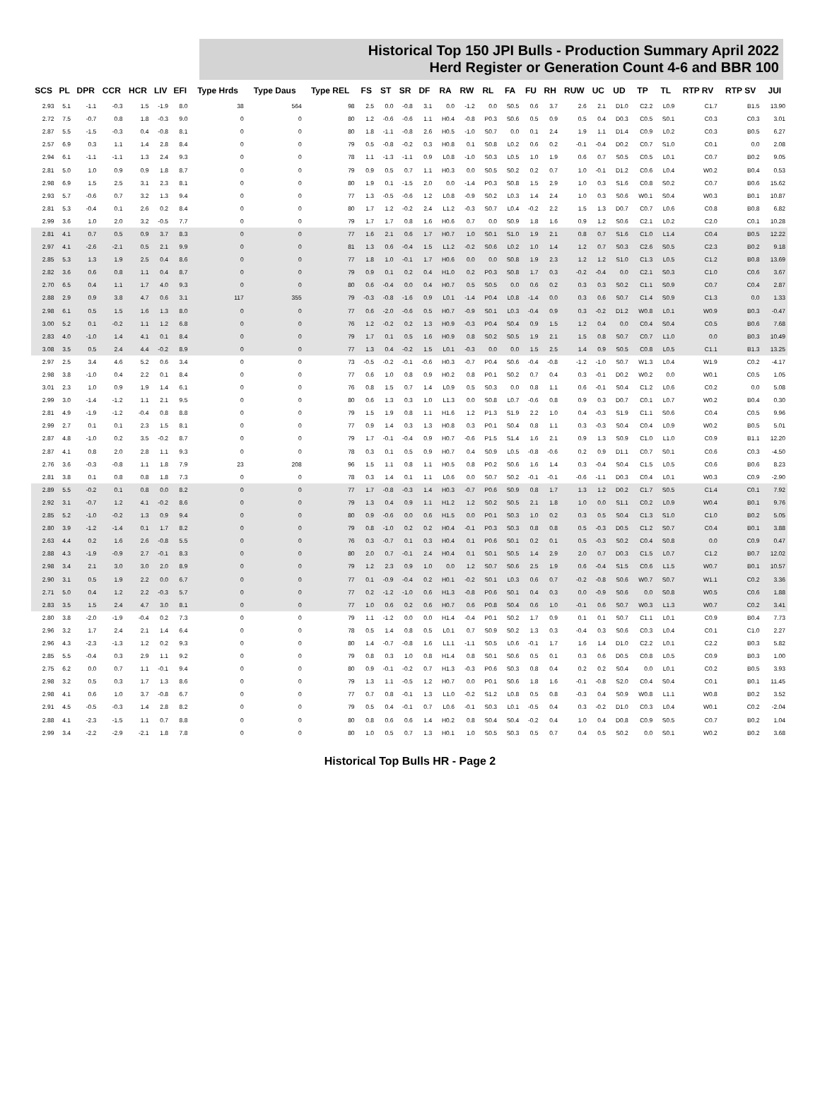Historical Top 150 JPI Bulls - Production Summary April 2022
Herd Register or Generation Count 4-6 and BBR 100
| SCS | PL | DPR | CCR | HCR | LIV | EFI | Type Hrds | Type Daus | Type REL | FS | ST | SR | DF | RA | RW | RL | FA | FU | RH | RUW | UC | UD | TP | TL | RTP RV | RTP SV | JUI |
| --- | --- | --- | --- | --- | --- | --- | --- | --- | --- | --- | --- | --- | --- | --- | --- | --- | --- | --- | --- | --- | --- | --- | --- | --- | --- | --- | --- |
| 2.93 | 5.1 | -1.1 | -0.3 | 1.5 | -1.9 | 8.0 | 38 | 564 | 98 | 2.5 | 0.0 | -0.8 | 3.1 | 0.0 | -1.2 | 0.0 | S0.5 | 0.6 | 3.7 | 2.6 | 2.1 | D1.0 | C2.2 | L0.9 | C1.7 | B1.5 | 13.90 |
| 2.72 | 7.5 | -0.7 | 0.8 | 1.8 | -0.3 | 9.0 | 0 | 0 | 80 | 1.2 | -0.6 | -0.6 | 1.1 | H0.4 | -0.8 | P0.3 | S0.6 | 0.5 | 0.9 | 0.5 | 0.4 | D0.3 | C0.5 | S0.1 | C0.3 | C0.3 | 3.01 |
| 2.87 | 5.5 | -1.5 | -0.3 | 0.4 | -0.8 | 8.1 | 0 | 0 | 80 | 1.8 | -1.1 | -0.8 | 2.6 | H0.5 | -1.0 | S0.7 | 0.0 | 0.1 | 2.4 | 1.9 | 1.1 | D1.4 | C0.9 | L0.2 | C0.3 | B0.5 | 6.27 |
| 2.57 | 6.9 | 0.3 | 1.1 | 1.4 | 2.8 | 8.4 | 0 | 0 | 79 | 0.5 | -0.8 | -0.2 | 0.3 | H0.8 | 0.1 | S0.8 | L0.2 | 0.6 | 0.2 | -0.1 | -0.4 | D0.2 | C0.7 | S1.0 | C0.1 | 0.0 | 2.08 |
| 2.94 | 6.1 | -1.1 | -1.1 | 1.3 | 2.4 | 9.3 | 0 | 0 | 78 | 1.1 | -1.3 | -1.1 | 0.9 | L0.8 | -1.0 | S0.3 | L0.5 | 1.0 | 1.9 | 0.6 | 0.7 | S0.5 | C0.5 | L0.1 | C0.7 | B0.2 | 9.05 |
| 2.81 | 5.0 | 1.0 | 0.9 | 0.9 | 1.8 | 8.7 | 0 | 0 | 79 | 0.9 | 0.5 | 0.7 | 1.1 | H0.3 | 0.0 | S0.5 | S0.2 | 0.2 | 0.7 | 1.0 | -0.1 | D1.2 | C0.6 | L0.4 | W0.2 | B0.4 | 0.53 |
| 2.98 | 6.9 | 1.5 | 2.5 | 3.1 | 2.3 | 8.1 | 0 | 0 | 80 | 1.9 | 0.1 | -1.5 | 2.0 | 0.0 | -1.4 | P0.3 | S0.8 | 1.5 | 2.9 | 1.0 | 0.3 | S1.6 | C0.8 | S0.2 | C0.7 | B0.6 | 15.62 |
| 2.93 | 5.7 | -0.6 | 0.7 | 3.2 | 1.3 | 9.4 | 0 | 0 | 77 | 1.3 | -0.5 | -0.6 | 1.2 | L0.8 | -0.9 | S0.2 | L0.3 | 1.4 | 2.4 | 1.0 | 0.3 | S0.6 | W0.1 | S0.4 | W0.3 | B0.1 | 10.87 |
| 2.81 | 5.3 | -0.4 | 0.1 | 2.6 | 0.2 | 8.4 | 0 | 0 | 80 | 1.7 | 1.2 | -0.2 | 2.4 | L1.2 | -0.3 | S0.7 | L0.4 | -0.2 | 2.2 | 1.5 | 1.3 | D0.7 | C0.7 | L0.6 | C0.8 | B0.8 | 6.82 |
| 2.99 | 3.6 | 1.0 | 2.0 | 3.2 | -0.5 | 7.7 | 0 | 0 | 79 | 1.7 | 1.7 | 0.8 | 1.6 | H0.6 | 0.7 | 0.0 | S0.9 | 1.8 | 1.6 | 0.9 | 1.2 | S0.6 | C2.1 | L0.2 | C2.0 | C0.1 | 10.28 |
| 2.81 | 4.1 | 0.7 | 0.5 | 0.9 | 3.7 | 8.3 | 0 | 0 | 77 | 1.6 | 2.1 | 0.6 | 1.7 | H0.7 | 1.0 | S0.1 | S1.0 | 1.9 | 2.1 | 0.8 | 0.7 | S1.6 | C1.0 | L1.4 | C0.4 | B0.5 | 12.22 |
| 2.97 | 4.1 | -2.6 | -2.1 | 0.5 | 2.1 | 9.9 | 0 | 0 | 81 | 1.3 | 0.6 | -0.4 | 1.5 | L1.2 | -0.2 | S0.6 | L0.2 | 1.0 | 1.4 | 1.2 | 0.7 | S0.3 | C2.6 | S0.5 | C2.3 | B0.2 | 9.18 |
| 2.85 | 5.3 | 1.3 | 1.9 | 2.5 | 0.4 | 8.6 | 0 | 0 | 77 | 1.8 | 1.0 | -0.1 | 1.7 | H0.6 | 0.0 | 0.0 | S0.8 | 1.9 | 2.3 | 1.2 | 1.2 | S1.0 | C1.3 | L0.5 | C1.2 | B0.8 | 13.69 |
| 2.82 | 3.6 | 0.6 | 0.8 | 1.1 | 0.4 | 8.7 | 0 | 0 | 79 | 0.9 | 0.1 | 0.2 | 0.4 | H1.0 | 0.2 | P0.3 | S0.8 | 1.7 | 0.3 | -0.2 | -0.4 | 0.0 | C2.1 | S0.3 | C1.0 | C0.6 | 3.67 |
| 2.70 | 6.5 | 0.4 | 1.1 | 1.7 | 4.0 | 9.3 | 0 | 0 | 80 | 0.6 | -0.4 | 0.0 | 0.4 | H0.7 | 0.5 | S0.5 | 0.0 | 0.6 | 0.2 | 0.3 | 0.3 | S0.2 | C1.1 | S0.9 | C0.7 | C0.4 | 2.87 |
| 2.88 | 2.9 | 0.9 | 3.8 | 4.7 | 0.6 | 3.1 | 117 | 355 | 79 | -0.3 | -0.8 | -1.6 | 0.9 | L0.1 | -1.4 | P0.4 | L0.8 | -1.4 | 0.0 | 0.3 | 0.6 | S0.7 | C1.4 | S0.9 | C1.3 | 0.0 | 1.33 |
| 2.98 | 6.1 | 0.5 | 1.5 | 1.6 | 1.3 | 8.0 | 0 | 0 | 77 | 0.6 | -2.0 | -0.6 | 0.5 | H0.7 | -0.9 | S0.1 | L0.3 | -0.4 | 0.9 | 0.3 | -0.2 | D1.2 | W0.8 | L0.1 | W0.9 | B0.3 | -0.47 |
| 3.00 | 5.2 | 0.1 | -0.2 | 1.1 | 1.2 | 6.8 | 0 | 0 | 76 | 1.2 | -0.2 | 0.2 | 1.3 | H0.9 | -0.3 | P0.4 | S0.4 | 0.9 | 1.5 | 1.2 | 0.4 | 0.0 | C0.4 | S0.4 | C0.5 | B0.6 | 7.68 |
| 2.83 | 4.0 | -1.0 | 1.4 | 4.1 | 0.1 | 8.4 | 0 | 0 | 79 | 1.7 | 0.1 | 0.5 | 1.6 | H0.9 | 0.8 | S0.2 | S0.5 | 1.9 | 2.1 | 1.5 | 0.8 | S0.7 | C0.7 | L1.0 | 0.0 | B0.3 | 10.49 |
| 3.08 | 3.5 | 0.5 | 2.4 | 4.4 | -0.2 | 8.9 | 0 | 0 | 77 | 1.3 | 0.4 | -0.2 | 1.5 | L0.1 | -0.3 | 0.0 | 0.0 | 1.5 | 2.5 | 1.4 | 0.9 | S0.5 | C0.8 | L0.5 | C1.1 | B1.3 | 13.25 |
| 2.97 | 2.5 | 3.4 | 4.6 | 5.2 | 0.6 | 3.4 | 0 | 0 | 73 | -0.5 | -0.2 | -0.1 | -0.6 | H0.3 | -0.7 | P0.4 | S0.6 | -0.4 | -0.8 | -1.2 | -1.0 | S0.7 | W1.3 | L0.4 | W1.9 | C0.2 | -4.17 |
| 2.98 | 3.8 | -1.0 | 0.4 | 2.2 | 0.1 | 8.4 | 0 | 0 | 77 | 0.6 | 1.0 | 0.8 | 0.9 | H0.2 | 0.8 | P0.1 | S0.2 | 0.7 | 0.4 | 0.3 | -0.1 | D0.2 | W0.2 | 0.0 | W0.1 | C0.5 | 1.05 |
| 3.01 | 2.3 | 1.0 | 0.9 | 1.9 | 1.4 | 6.1 | 0 | 0 | 76 | 0.8 | 1.5 | 0.7 | 1.4 | L0.9 | 0.5 | S0.3 | 0.0 | 0.8 | 1.1 | 0.6 | -0.1 | S0.4 | C1.2 | L0.6 | C0.2 | 0.0 | 5.08 |
| 2.99 | 3.0 | -1.4 | -1.2 | 1.1 | 2.1 | 9.5 | 0 | 0 | 80 | 0.6 | 1.3 | 0.3 | 1.0 | L1.3 | 0.0 | S0.8 | L0.7 | -0.6 | 0.8 | 0.9 | 0.3 | D0.7 | C0.1 | L0.7 | W0.2 | B0.4 | 0.30 |
| 2.81 | 4.9 | -1.9 | -1.2 | -0.4 | 0.8 | 8.8 | 0 | 0 | 79 | 1.5 | 1.9 | 0.8 | 1.1 | H1.6 | 1.2 | P1.3 | S1.9 | 2.2 | 1.0 | 0.4 | -0.3 | S1.9 | C1.1 | S0.6 | C0.4 | C0.5 | 9.96 |
| 2.99 | 2.7 | 0.1 | 0.1 | 2.3 | 1.5 | 8.1 | 0 | 0 | 77 | 0.9 | 1.4 | 0.3 | 1.3 | H0.8 | 0.3 | P0.1 | S0.4 | 0.8 | 1.1 | 0.3 | -0.3 | S0.4 | C0.4 | L0.9 | W0.2 | B0.5 | 5.01 |
| 2.87 | 4.8 | -1.0 | 0.2 | 3.5 | -0.2 | 8.7 | 0 | 0 | 79 | 1.7 | -0.1 | -0.4 | 0.9 | H0.7 | -0.6 | P1.5 | S1.4 | 1.6 | 2.1 | 0.9 | 1.3 | S0.9 | C1.0 | L1.0 | C0.9 | B1.1 | 12.20 |
| 2.87 | 4.1 | 0.8 | 2.0 | 2.8 | 1.1 | 9.3 | 0 | 0 | 78 | 0.3 | 0.1 | 0.5 | 0.9 | H0.7 | 0.4 | S0.9 | L0.5 | -0.8 | -0.6 | 0.2 | 0.9 | D1.1 | C0.7 | S0.1 | C0.6 | C0.3 | -4.50 |
| 2.76 | 3.6 | -0.3 | -0.8 | 1.1 | 1.8 | 7.9 | 23 | 208 | 96 | 1.5 | 1.1 | 0.8 | 1.1 | H0.5 | 0.8 | P0.2 | S0.6 | 1.6 | 1.4 | 0.3 | -0.4 | S0.4 | C1.5 | L0.5 | C0.6 | B0.6 | 8.23 |
| 2.81 | 3.8 | 0.1 | 0.8 | 0.8 | 1.8 | 7.3 | 0 | 0 | 78 | 0.3 | 1.4 | 0.1 | 1.1 | L0.6 | 0.0 | S0.7 | S0.2 | -0.1 | -0.1 | -0.6 | -1.1 | D0.3 | C0.4 | L0.1 | W0.3 | C0.9 | -2.90 |
| 2.89 | 5.5 | -0.2 | 0.1 | 0.8 | 0.0 | 8.2 | 0 | 0 | 77 | 1.7 | -0.8 | -0.3 | 1.4 | H0.3 | -0.7 | P0.6 | S0.9 | 0.8 | 1.7 | 1.3 | 1.2 | D0.2 | C1.7 | S0.5 | C1.4 | C0.1 | 7.92 |
| 2.92 | 3.1 | -0.7 | 1.2 | 4.1 | -0.2 | 8.6 | 0 | 0 | 79 | 1.3 | 0.4 | 0.9 | 1.1 | H1.2 | 1.2 | S0.2 | S0.5 | 2.1 | 1.8 | 1.0 | 0.0 | S1.1 | C0.2 | L0.9 | W0.4 | B0.1 | 9.76 |
| 2.85 | 5.2 | -1.0 | -0.2 | 1.3 | 0.9 | 9.4 | 0 | 0 | 80 | 0.9 | -0.6 | 0.0 | 0.6 | H1.5 | 0.0 | P0.1 | S0.3 | 1.0 | 0.2 | 0.3 | 0.5 | S0.4 | C1.3 | S1.0 | C1.0 | B0.2 | 5.05 |
| 2.80 | 3.9 | -1.2 | -1.4 | 0.1 | 1.7 | 8.2 | 0 | 0 | 79 | 0.8 | -1.0 | 0.2 | 0.2 | H0.4 | -0.1 | P0.3 | S0.3 | 0.8 | 0.8 | 0.5 | -0.3 | D0.5 | C1.2 | S0.7 | C0.4 | B0.1 | 3.88 |
| 2.63 | 4.4 | 0.2 | 1.6 | 2.6 | -0.8 | 5.5 | 0 | 0 | 76 | 0.3 | -0.7 | 0.1 | 0.3 | H0.4 | 0.1 | P0.6 | S0.1 | 0.2 | 0.1 | 0.5 | -0.3 | S0.2 | C0.4 | S0.8 | 0.0 | C0.9 | 0.47 |
| 2.88 | 4.3 | -1.9 | -0.9 | 2.7 | -0.1 | 8.3 | 0 | 0 | 80 | 2.0 | 0.7 | -0.1 | 2.4 | H0.4 | 0.1 | S0.1 | S0.5 | 1.4 | 2.9 | 2.0 | 0.7 | D0.3 | C1.5 | L0.7 | C1.2 | B0.7 | 12.02 |
| 2.98 | 3.4 | 2.1 | 3.0 | 3.0 | 2.0 | 8.9 | 0 | 0 | 79 | 1.2 | 2.3 | 0.9 | 1.0 | 0.0 | 1.2 | S0.7 | S0.6 | 2.5 | 1.9 | 0.6 | -0.4 | S1.5 | C0.6 | L1.5 | W0.7 | B0.1 | 10.57 |
| 2.90 | 3.1 | 0.5 | 1.9 | 2.2 | 0.0 | 6.7 | 0 | 0 | 77 | 0.1 | -0.9 | -0.4 | 0.2 | H0.1 | -0.2 | S0.1 | L0.3 | 0.6 | 0.7 | -0.2 | -0.8 | S0.6 | W0.7 | S0.7 | W1.1 | C0.2 | 3.36 |
| 2.71 | 5.0 | 0.4 | 1.2 | 2.2 | -0.3 | 5.7 | 0 | 0 | 77 | 0.2 | -1.2 | -1.0 | 0.6 | H1.3 | -0.8 | P0.6 | S0.1 | 0.4 | 0.3 | 0.0 | -0.9 | S0.6 | 0.0 | S0.8 | W0.5 | C0.6 | 1.88 |
| 2.83 | 3.5 | 1.5 | 2.4 | 4.7 | 3.0 | 8.1 | 0 | 0 | 77 | 1.0 | 0.6 | 0.2 | 0.6 | H0.7 | 0.6 | P0.8 | S0.4 | 0.6 | 1.0 | -0.1 | 0.6 | S0.7 | W0.3 | L1.3 | W0.7 | C0.2 | 3.41 |
| 2.80 | 3.8 | -2.0 | -1.9 | -0.4 | 0.2 | 7.3 | 0 | 0 | 79 | 1.1 | -1.2 | 0.0 | 0.0 | H1.4 | -0.4 | P0.1 | S0.2 | 1.7 | 0.9 | 0.1 | 0.1 | S0.7 | C1.1 | L0.1 | C0.9 | B0.4 | 7.73 |
| 2.96 | 3.2 | 1.7 | 2.4 | 2.1 | 1.4 | 6.4 | 0 | 0 | 78 | 0.5 | 1.4 | 0.8 | 0.5 | L0.1 | 0.7 | S0.9 | S0.2 | 1.3 | 0.3 | -0.4 | 0.3 | S0.6 | C0.3 | L0.4 | C0.1 | C1.0 | 2.27 |
| 2.96 | 4.3 | -2.3 | -1.3 | 1.2 | 0.2 | 9.3 | 0 | 0 | 80 | 1.4 | -0.7 | -0.8 | 1.6 | L1.1 | -1.1 | S0.5 | L0.6 | -0.1 | 1.7 | 1.6 | 1.4 | D1.0 | C2.2 | L0.1 | C2.2 | B0.3 | 5.82 |
| 2.85 | 5.5 | -0.4 | 0.3 | 2.9 | 1.1 | 9.2 | 0 | 0 | 79 | 0.8 | 0.3 | 1.0 | 0.8 | H1.4 | 0.8 | S0.1 | S0.6 | 0.5 | 0.1 | 0.3 | 0.6 | D0.5 | C0.8 | L0.5 | C0.9 | B0.3 | 1.00 |
| 2.75 | 6.2 | 0.0 | 0.7 | 1.1 | -0.1 | 9.4 | 0 | 0 | 80 | 0.9 | -0.1 | -0.2 | 0.7 | H1.3 | -0.3 | P0.6 | S0.3 | 0.8 | 0.4 | 0.2 | 0.2 | S0.4 | 0.0 | L0.1 | C0.2 | B0.5 | 3.93 |
| 2.98 | 3.2 | 0.5 | 0.3 | 1.7 | 1.3 | 8.6 | 0 | 0 | 79 | 1.3 | 1.1 | -0.5 | 1.2 | H0.7 | 0.0 | P0.1 | S0.6 | 1.8 | 1.6 | -0.1 | -0.8 | S2.0 | C0.4 | S0.4 | C0.1 | B0.1 | 11.45 |
| 2.98 | 4.1 | 0.6 | 1.0 | 3.7 | -0.8 | 6.7 | 0 | 0 | 77 | 0.7 | 0.8 | -0.1 | 1.3 | L1.0 | -0.2 | S1.2 | L0.8 | 0.5 | 0.8 | -0.3 | 0.4 | S0.9 | W0.8 | L1.1 | W0.8 | B0.2 | 3.52 |
| 2.91 | 4.5 | -0.5 | -0.3 | 1.4 | 2.8 | 8.2 | 0 | 0 | 79 | 0.5 | 0.4 | -0.1 | 0.7 | L0.6 | -0.1 | S0.3 | L0.1 | -0.5 | 0.4 | 0.3 | -0.2 | D1.0 | C0.3 | L0.4 | W0.1 | C0.2 | -2.04 |
| 2.88 | 4.1 | -2.3 | -1.5 | 1.1 | 0.7 | 8.8 | 0 | 0 | 80 | 0.8 | 0.6 | 0.6 | 1.4 | H0.2 | 0.8 | S0.4 | S0.4 | -0.2 | 0.4 | 1.0 | 0.4 | D0.8 | C0.9 | S0.5 | C0.7 | B0.2 | 1.04 |
| 2.99 | 3.4 | -2.2 | -2.9 | -2.1 | 1.8 | 7.8 | 0 | 0 | 80 | 1.0 | 0.5 | 0.7 | 1.3 | H0.1 | 1.0 | S0.5 | S0.3 | 0.5 | 0.7 | 0.4 | 0.5 | S0.2 | 0.0 | S0.1 | W0.2 | B0.2 | 3.68 |
Historical Top Bulls HR - Page 2